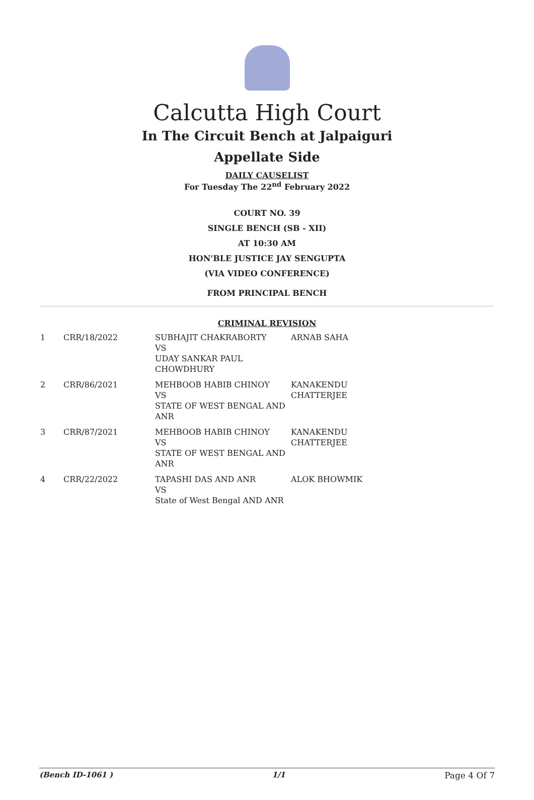Calcutta High Court
In The Circuit Bench at Jalpaiguri
Appellate Side
DAILY CAUSELIST
For Tuesday The 22<sup>nd</sup> February 2022
COURT NO. 39
SINGLE BENCH (SB - XII)
AT 10:30 AM
HON'BLE JUSTICE JAY SENGUPTA
(VIA VIDEO CONFERENCE)
FROM PRINCIPAL BENCH
CRIMINAL REVISION
| 1 | CRR/18/2022 | SUBHAJIT CHAKRABORTY VS UDAY SANKAR PAUL CHOWDHURY | ARNAB SAHA |
| 2 | CRR/86/2021 | MEHBOOB HABIB CHINOY VS STATE OF WEST BENGAL AND ANR | KANAKENDU CHATTERJEE |
| 3 | CRR/87/2021 | MEHBOOB HABIB CHINOY VS STATE OF WEST BENGAL AND ANR | KANAKENDU CHATTERJEE |
| 4 | CRR/22/2022 | TAPASHI DAS AND ANR VS State of West Bengal AND ANR | ALOK BHOWMIK |
(Bench ID-1061 ) 1/1 Page 4 Of 7